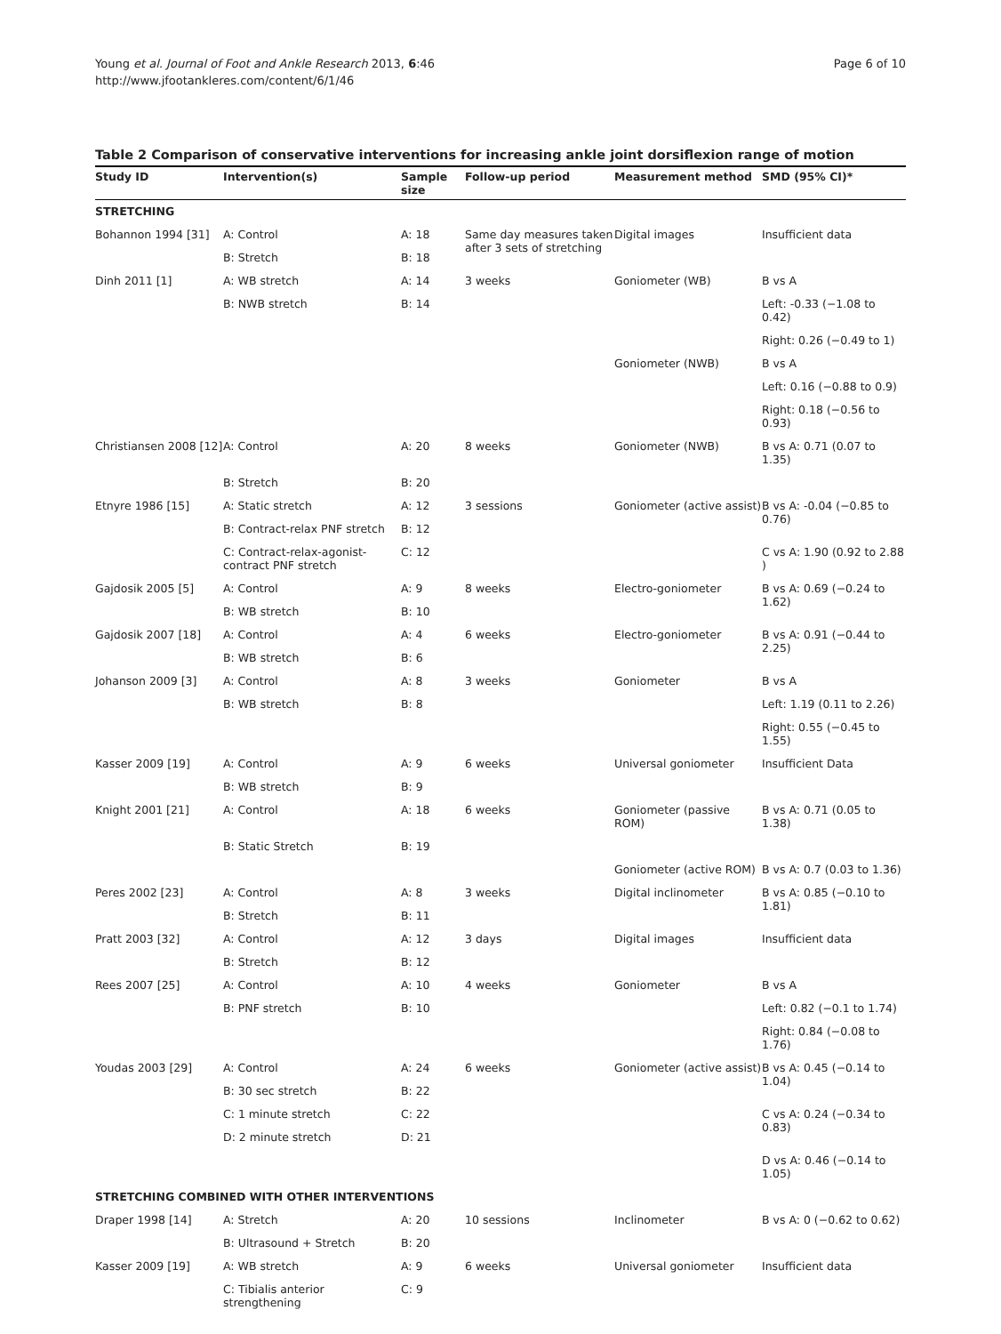Young et al. Journal of Foot and Ankle Research 2013, 6:46
http://www.jfootankleres.com/content/6/1/46
Page 6 of 10
Table 2 Comparison of conservative interventions for increasing ankle joint dorsiflexion range of motion
| Study ID | Intervention(s) | Sample size | Follow-up period | Measurement method | SMD (95% CI)* |
| --- | --- | --- | --- | --- | --- |
| STRETCHING | | | | | |
| Bohannon 1994 [31] | A: Control | A: 18 | Same day measures taken after 3 sets of stretching | Digital images | Insufficient data |
| | B: Stretch | B: 18 | | | |
| Dinh 2011 [1] | A: WB stretch | A: 14 | 3 weeks | Goniometer (WB) | B vs A |
| | B: NWB stretch | B: 14 | | | Left: -0.33 (−1.08 to 0.42) |
| | | | | | Right: 0.26 (−0.49 to 1) |
| | | | | Goniometer (NWB) | B vs A |
| | | | | | Left: 0.16 (−0.88 to 0.9) |
| | | | | | Right: 0.18 (−0.56 to 0.93) |
| Christiansen 2008 [12] | A: Control | A: 20 | 8 weeks | Goniometer (NWB) | B vs A: 0.71 (0.07 to 1.35) |
| | B: Stretch | B: 20 | | | |
| Etnyre 1986 [15] | A: Static stretch | A: 12 | 3 sessions | Goniometer (active assist) | B vs A: -0.04 (−0.85 to 0.76) |
| | B: Contract-relax PNF stretch | B: 12 | | | |
| | C: Contract-relax-agonist-contract PNF stretch | C: 12 | | | C vs A: 1.90 (0.92 to 2.88 ) |
| Gajdosik 2005 [5] | A: Control | A: 9 | 8 weeks | Electro-goniometer | B vs A: 0.69 (−0.24 to 1.62) |
| | B: WB stretch | B: 10 | | | |
| Gajdosik 2007 [18] | A: Control | A: 4 | 6 weeks | Electro-goniometer | B vs A: 0.91 (−0.44 to 2.25) |
| | B: WB stretch | B: 6 | | | |
| Johanson 2009 [3] | A: Control | A: 8 | 3 weeks | Goniometer | B vs A |
| | B: WB stretch | B: 8 | | | Left: 1.19 (0.11 to 2.26) |
| | | | | | Right: 0.55 (−0.45 to 1.55) |
| Kasser 2009 [19] | A: Control | A: 9 | 6 weeks | Universal goniometer | Insufficient Data |
| | B: WB stretch | B: 9 | | | |
| Knight 2001 [21] | A: Control | A: 18 | 6 weeks | Goniometer (passive ROM) | B vs A: 0.71 (0.05 to 1.38) |
| | B: Static Stretch | B: 19 | | | |
| | | | | Goniometer (active ROM) | B vs A: 0.7 (0.03 to 1.36) |
| Peres 2002 [23] | A: Control | A: 8 | 3 weeks | Digital inclinometer | B vs A: 0.85 (−0.10 to 1.81) |
| | B: Stretch | B: 11 | | | |
| Pratt 2003 [32] | A: Control | A: 12 | 3 days | Digital images | Insufficient data |
| | B: Stretch | B: 12 | | | |
| Rees 2007 [25] | A: Control | A: 10 | 4 weeks | Goniometer | B vs A |
| | B: PNF stretch | B: 10 | | | Left: 0.82 (−0.1 to 1.74) |
| | | | | | Right: 0.84 (−0.08 to 1.76) |
| Youdas 2003 [29] | A: Control | A: 24 | 6 weeks | Goniometer (active assist) | B vs A: 0.45 (−0.14 to 1.04) |
| | B: 30 sec stretch | B: 22 | | | |
| | C: 1 minute stretch | C: 22 | | | C vs A: 0.24 (−0.34 to 0.83) |
| | D: 2 minute stretch | D: 21 | | | |
| | | | | | D vs A: 0.46 (−0.14 to 1.05) |
| STRETCHING COMBINED WITH OTHER INTERVENTIONS | | | | | |
| Draper 1998 [14] | A: Stretch | A: 20 | 10 sessions | Inclinometer | B vs A: 0 (−0.62 to 0.62) |
| | B: Ultrasound + Stretch | B: 20 | | | |
| Kasser 2009 [19] | A: WB stretch | A: 9 | 6 weeks | Universal goniometer | Insufficient data |
| | C: Tibialis anterior strengthening | C: 9 | | | |